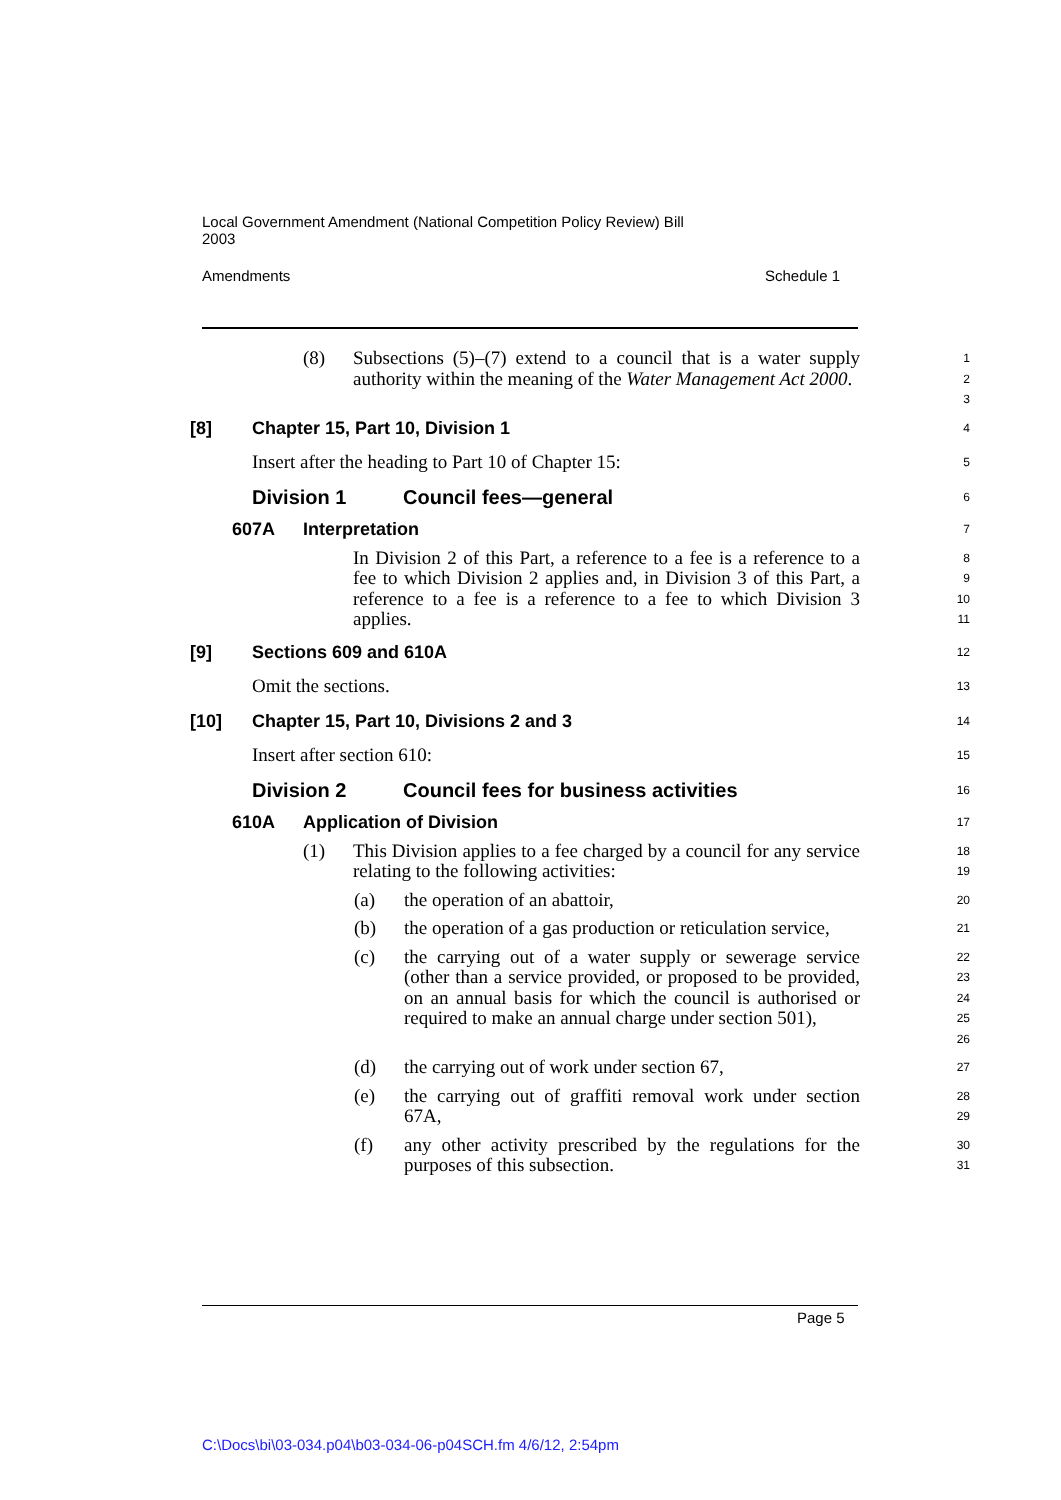Local Government Amendment (National Competition Policy Review) Bill
2003
Amendments Schedule 1
(8) Subsections (5)–(7) extend to a council that is a water supply authority within the meaning of the Water Management Act 2000.
1
2
3
[8] Chapter 15, Part 10, Division 1
4
Insert after the heading to Part 10 of Chapter 15:
5
Division 1 Council fees—general
6
607A Interpretation
7
In Division 2 of this Part, a reference to a fee is a reference to a fee to which Division 2 applies and, in Division 3 of this Part, a reference to a fee is a reference to a fee to which Division 3 applies.
8
9
10
11
[9] Sections 609 and 610A
12
Omit the sections.
13
[10] Chapter 15, Part 10, Divisions 2 and 3
14
Insert after section 610:
15
Division 2 Council fees for business activities
16
610A Application of Division
17
(1) This Division applies to a fee charged by a council for any service relating to the following activities:
18
19
(a) the operation of an abattoir,
20
(b) the operation of a gas production or reticulation service,
21
(c) the carrying out of a water supply or sewerage service (other than a service provided, or proposed to be provided, on an annual basis for which the council is authorised or required to make an annual charge under section 501),
22
23
24
25
26
(d) the carrying out of work under section 67,
27
(e) the carrying out of graffiti removal work under section 67A,
28
29
(f) any other activity prescribed by the regulations for the purposes of this subsection.
30
31
Page 5
C:\Docs\bi\03-034.p04\b03-034-06-p04SCH.fm 4/6/12, 2:54pm